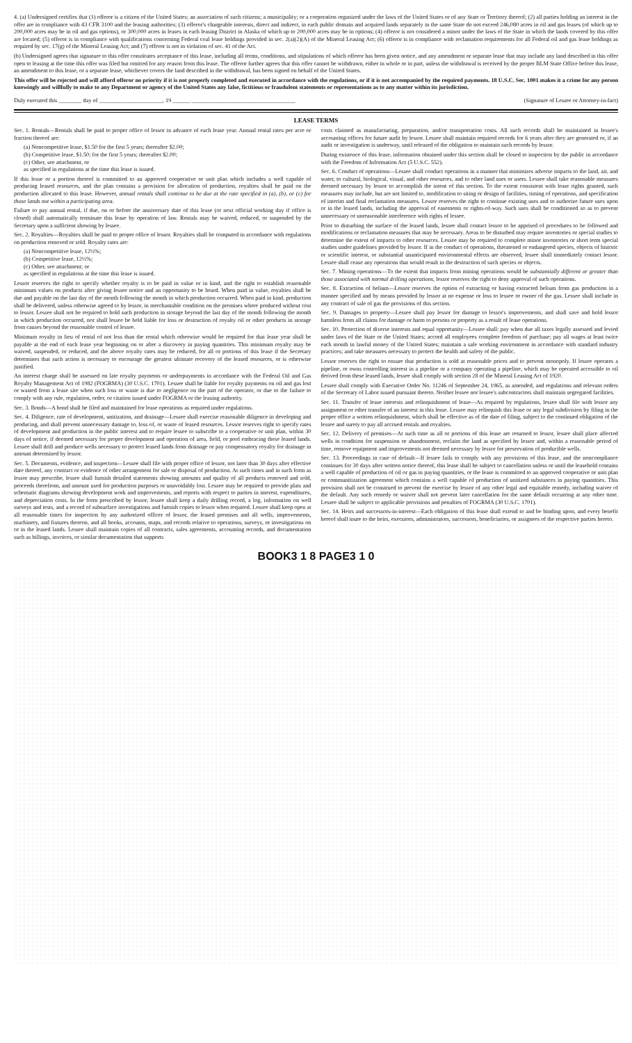4. (a) Undersigned certifies that (1) offeror is a citizen of the United States; an association of such citizens; a municipality; or a corporation organized under the laws of the United States or of any State or Territory thereof; (2) all parties holding an interest in the offer are in compliance with 43 CFR 3100 and the leasing authorities; (3) offeror's chargeable interests, direct and indirect, in each public domain and acquired lands separately in the same State do not exceed 246,080 acres in oil and gas leases (of which up to 200,000 acres may be in oil and gas options), or 300,000 acres in leases in each leasing District in Alaska of which up to 200,000 acres may be in options; (4) offeror is not considered a minor under the laws of the State in which the lands covered by this offer are located; (5) offeror is in compliance with qualifications concerning Federal coal lease holdings provided in sec. 2(a)(2)(A) of the Mineral Leasing Act; (6) offeror is in compliance with reclamation requirements for all Federal oil and gas lease holdings as required by sec. 17(g) of the Mineral Leasing Act; and (7) offeror is not in violation of sec. 41 of the Act.
(b) Undersigned agrees that signature to this offer constitutes acceptance of this lease, including all terms, conditions, and stipulations of which offeror has been given notice, and any amendment or separate lease that may include any land described in this offer open to leasing at the time this offer was filed but omitted for any reason from this lease. The offeror further agrees that this offer cannot be withdrawn, either in whole or in part, unless the withdrawal is received by the proper BLM State Office before this lease, an amendment to this lease, or a separate lease, whichever covers the land described in the withdrawal, has been signed on behalf of the United States.
This offer will be rejected and will afford offeror no priority if it is not properly completed and executed in accordance with the regulations, or if it is not accompanied by the required payments. 18 U.S.C. Sec. 1001 makes it a crime for any person knowingly and willfully to make to any Department or agency of the United States any false, fictitious or fraudulent statements or representations as to any matter within its jurisdiction.
Duly executed this ________ day of ______________________, 19 ______ ____________________________________ (Signature of Lessee or Attorney-in-fact)
LEASE TERMS
Sec. 1. Rentals—Rentals shall be paid to proper office of lessor in advance of each lease year. Annual rental rates per acre or fraction thereof are:
(a) Noncompetitive lease, $1.50 for the first 5 years; thereafter $2.00;
(b) Competitive lease, $1.50; for the first 5 years; thereafter $2.00;
(c) Other, see attachment, or
as specified in regulations at the time this lease is issued.
If this lease or a portion thereof is committed to an approved cooperative or unit plan which includes a well capable of producing leased resources, and the plan contains a provision for allocation of production, royalties shall be paid on the production allocated to this lease. However, annual rentals shall continue to be due at the rate specified in (a), (b), or (c) for those lands not within a participating area.
Failure to pay annual rental, if due, on or before the anniversary date of this lease (or next official working day if office is closed) shall automatically terminate this lease by operation of law. Rentals may be waived, reduced, or suspended by the Secretary upon a sufficient showing by lessee.
Sec. 2. Royalties—Royalties shall be paid to proper office of lessor. Royalties shall be computed in accordance with regulations on production removed or sold. Royalty rates are:
(a) Noncompetitive lease, 12½%;
(b) Competitive lease, 12½%;
(c) Other, see attachment; or
as specified in regulations at the time this lease is issued.
Lessor reserves the right to specify whether royalty is to be paid in value or in kind, and the right to establish reasonable minimum values on products after giving lessee notice and an opportunity to be heard. When paid in value, royalties shall be due and payable on the last day of the month following the month in which production occurred. When paid in kind, production shall be delivered, unless otherwise agreed to by lessor, in merchantable condition on the premises where produced without cost to lessor. Lessee shall not be required to hold such production in storage beyond the last day of the month following the month in which production occurred, nor shall lessee be held liable for loss or destruction of royalty oil or other products in storage from causes beyond the reasonable control of lessee.
Minimum royalty in lieu of rental of not less than the rental which otherwise would be required for that lease year shall be payable at the end of each lease year beginning on or after a discovery in paying quantities. This minimum royalty may be waived, suspended, or reduced, and the above royalty rates may be reduced, for all or portions of this lease if the Secretary determines that such action is necessary to encourage the greatest ultimate recovery of the leased resources, or is otherwise justified.
An interest charge shall be assessed on late royalty payments or underpayments in accordance with the Federal Oil and Gas Royalty Management Act of 1982 (FOGRMA) (30 U.S.C. 1701). Lessee shall be liable for royalty payments on oil and gas lost or wasted from a lease site when such loss or waste is due to negligence on the part of the operator, or due to the failure to comply with any rule, regulation, order, or citation issued under FOGRMA or the leasing authority.
Sec. 3. Bonds—A bond shall be filed and maintained for lease operations as required under regulations.
Sec. 4. Diligence, rate of development, unitization, and drainage—Lessee shall exercise reasonable diligence in developing and producing, and shall prevent unnecessary damage to, loss of, or waste of leased resources. Lessor reserves right to specify rates of development and production in the public interest and to require lessee to subscribe to a cooperative or unit plan, within 30 days of notice, if deemed necessary for proper development and operation of area, field, or pool embracing these leased lands. Lessee shall drill and produce wells necessary to protect leased lands from drainage or pay compensatory royalty for drainage in amount determined by lessor.
Sec. 5. Documents, evidence, and inspection—Lessee shall file with proper office of lessor, not later than 30 days after effective date thereof, any contract or evidence of other arrangement for sale or disposal of production. At such times and in such form as lessor may prescribe, lessee shall furnish detailed statements showing amounts and quality of all products removed and sold, proceeds therefrom, and amount used for production purposes or unavoidably lost. Lessee may be required to provide plats and schematic diagrams showing development work and improvements, and reports with respect to parties in interest, expenditures, and depreciation costs. In the form prescribed by lessor, lessee shall keep a daily drilling record, a log, information on well surveys and tests, and a record of subsurface investigations and furnish copies to lessor when required. Lessee shall keep open at all reasonable times for inspection by any authorized officer of lessor, the leased premises and all wells, improvements, machinery, and fixtures thereon, and all books, accounts, maps, and records relative to operations, surveys, or investigations on or in the leased lands. Lessee shall maintain copies of all contracts, sales agreements, accounting records, and documentation such as billings, invoices, or similar documentation that supports
costs claimed as manufacturing, preparation, and/or transportation costs. All such records shall be maintained in lessee's accounting offices for future audit by lessor. Lessee shall maintain required records for 6 years after they are generated or, if an audit or investigation is underway, until released of the obligation to maintain such records by lessor.
During existence of this lease, information obtained under this section shall be closed to inspection by the public in accordance with the Freedom of Information Act (5 U.S.C. 552).
Sec. 6. Conduct of operations—Lessee shall conduct operations in a manner that minimizes adverse impacts to the land, air, and water, to cultural, biological, visual, and other resources, and to other land uses or users. Lessee shall take reasonable measures deemed necessary by lessor to accomplish the intent of this section. To the extent consistent with lease rights granted, such measures may include, but are not limited to, modification to siting or design of facilities, timing of operations, and specification of interim and final reclamation measures. Lessor reserves the right to continue existing uses and to authorize future uses upon or in the leased lands, including the approval of easements or rights-of-way. Such uses shall be conditioned so as to prevent unnecessary or unreasonable interference with rights of lessee.
Prior to disturbing the surface of the leased lands, lessee shall contact lessor to be apprised of procedures to be followed and modifications or reclamation measures that may be necessary. Areas to be disturbed may require inventories or special studies to determine the extent of impacts to other resources. Lessee may be required to complete minor inventories or short term special studies under guidelines provided by lessor. If in the conduct of operations, threatened or endangered species, objects of historic or scientific interest, or substantial unanticipated environmental effects are observed, lessee shall immediately contact lessor. Lessee shall cease any operations that would result in the destruction of such species or objects.
Sec. 7. Mining operations—To the extent that impacts from mining operations would be substantially different or greater than those associated with normal drilling operations, lessor reserves the right to deny approval of such operations.
Sec. 8. Extraction of helium—Lessor reserves the option of extracting or having extracted helium from gas production in a manner specified and by means provided by lessor at no expense or loss to lessee or owner of the gas. Lessee shall include in any contract of sale of gas the provisions of this section.
Sec. 9. Damages to property—Lessee shall pay lessor for damage to lessor's improvements, and shall save and hold lessor harmless from all claims for damage or harm to persons or property as a result of lease operations.
Sec. 10. Protection of diverse interests and equal opportunity—Lessee shall: pay when due all taxes legally assessed and levied under laws of the State or the United States; accord all employees complete freedom of purchase; pay all wages at least twice each month in lawful money of the United States; maintain a safe working environment in accordance with standard industry practices; and take measures necessary to protect the health and safety of the public.
Lessor reserves the right to ensure that production is sold at reasonable prices and to prevent monopoly. If lessee operates a pipeline, or owns controlling interest in a pipeline or a company operating a pipeline, which may be operated accessible to oil derived from these leased lands, lessee shall comply with section 28 of the Mineral Leasing Act of 1920.
Lessee shall comply with Executive Order No. 11246 of September 24, 1965, as amended, and regulations and relevant orders of the Secretary of Labor issued pursuant thereto. Neither lessee nor lessee's subcontractors shall maintain segregated facilities.
Sec. 11. Transfer of lease interests and relinquishment of lease—As required by regulations, lessee shall file with lessor any assignment or other transfer of an interest in this lease. Lessee may relinquish this lease or any legal subdivision by filing in the proper office a written relinquishment, which shall be effective as of the date of filing, subject to the continued obligation of the lessee and surety to pay all accrued rentals and royalties.
Sec. 12. Delivery of premises—At such time as all or portions of this lease are returned to lessor, lessee shall place affected wells in condition for suspension or abandonment, reclaim the land as specified by lessor and, within a reasonable period of time, remove equipment and improvements not deemed necessary by lessor for preservation of producible wells.
Sec. 13. Proceedings in case of default—If lessee fails to comply with any provisions of this lease, and the noncompliance continues for 30 days after written notice thereof, this lease shall be subject to cancellation unless or until the leasehold contains a well capable of production of oil or gas in paying quantities, or the lease is committed to an approved cooperative or unit plan or communitization agreement which contains a well capable of production of unitized substances in paying quantities. This provision shall not be construed to prevent the exercise by lessor of any other legal and equitable remedy, including waiver of the default. Any such remedy or waiver shall not prevent later cancellation for the same default occurring at any other time. Lessee shall be subject to applicable provisions and penalties of FOGRMA (30 U.S.C. 1701).
Sec. 14. Heirs and successors-in-interest—Each obligation of this lease shall extend to and be binding upon, and every benefit hereof shall inure to the heirs, executors, administrators, successors, beneficiaries, or assignees of the respective parties hereto.
BOOK3 1 8 PAGE3 1 0